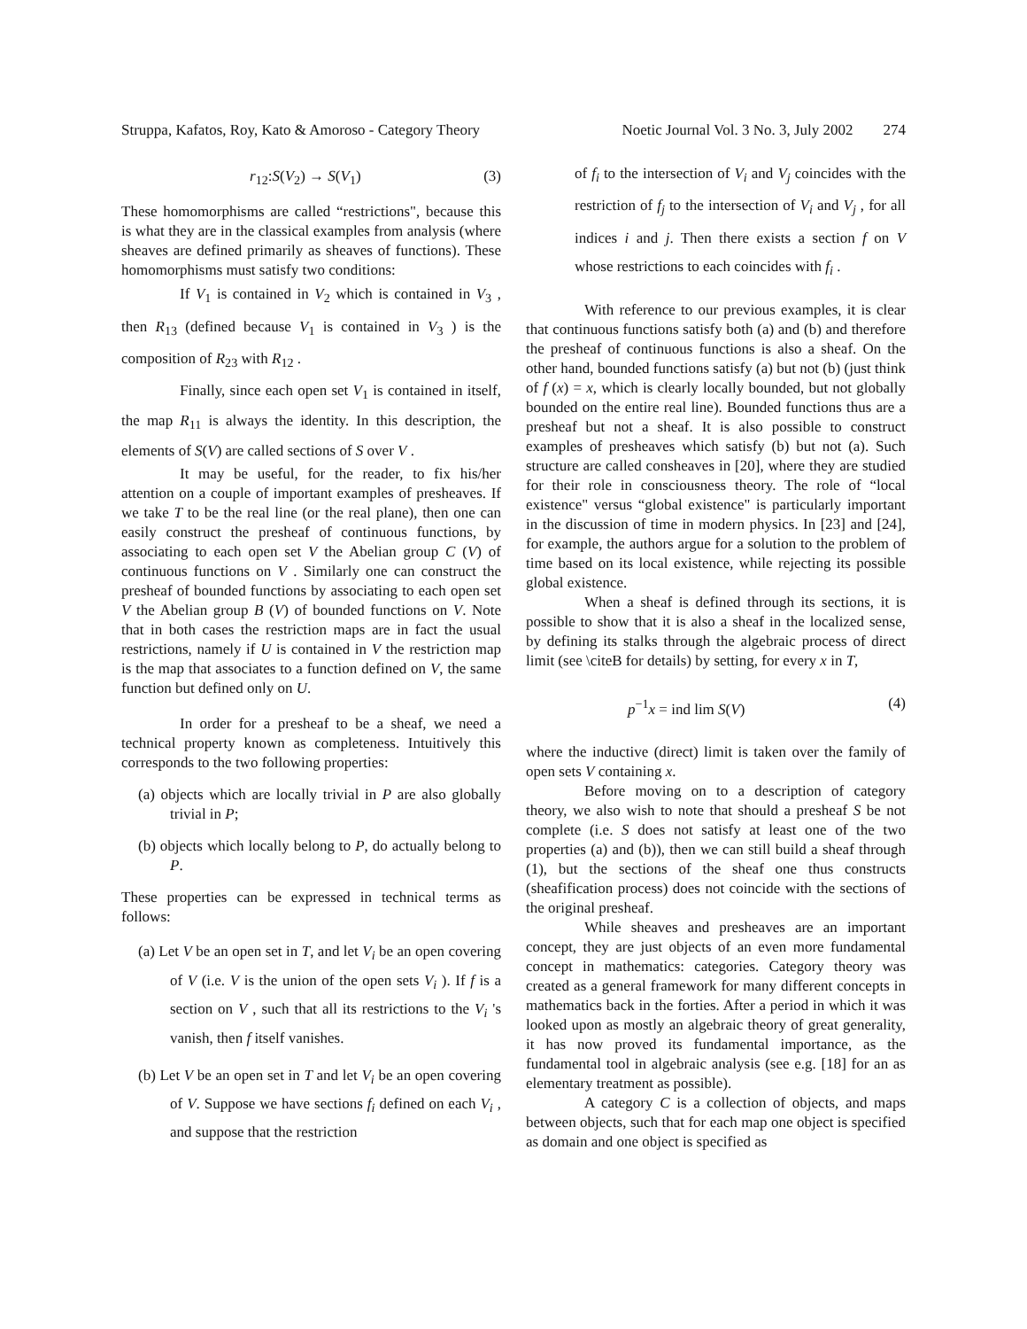Struppa, Kafatos, Roy, Kato & Amoroso - Category Theory Noetic Journal Vol. 3 No. 3, July 2002 274
r<sub>12</sub>:S(V<sub>2</sub>) → S(V<sub>1</sub>) (3)
These homomorphisms are called “restrictions", because this is what they are in the classical examples from analysis (where sheaves are defined primarily as sheaves of functions). These homomorphisms must satisfy two conditions:
If V<sub>1</sub> is contained in V<sub>2</sub> which is contained in V<sub>3</sub> , then R<sub>13</sub> (defined because V<sub>1</sub> is contained in V<sub>3</sub> ) is the composition of R<sub>23</sub> with R<sub>12</sub> .
Finally, since each open set V<sub>1</sub> is contained in itself, the map R<sub>11</sub> is always the identity. In this description, the elements of S(V) are called sections of S over V .
It may be useful, for the reader, to fix his/her attention on a couple of important examples of presheaves. If we take T to be the real line (or the real plane), then one can easily construct the presheaf of continuous functions, by associating to each open set V the Abelian group C (V) of continuous functions on V . Similarly one can construct the presheaf of bounded functions by associating to each open set V the Abelian group B (V) of bounded functions on V. Note that in both cases the restriction maps are in fact the usual restrictions, namely if U is contained in V the restriction map is the map that associates to a function defined on V, the same function but defined only on U.
In order for a presheaf to be a sheaf, we need a technical property known as completeness. Intuitively this corresponds to the two following properties:
(a) objects which are locally trivial in P are also globally trivial in P;
(b) objects which locally belong to P, do actually belong to P.
These properties can be expressed in technical terms as follows:
(a) Let V be an open set in T, and let V<sub>i</sub> be an open covering of V (i.e. V is the union of the open sets V<sub>i</sub> ). If f is a section on V , such that all its restrictions to the V<sub>i</sub> 's vanish, then f itself vanishes.
(b) Let V be an open set in T and let V<sub>i</sub> be an open covering of V. Suppose we have sections f<sub>i</sub> defined on each V<sub>i</sub> , and suppose that the restriction
of f<sub>i</sub> to the intersection of V<sub>i</sub> and V<sub>j</sub> coincides with the restriction of f<sub>j</sub> to the intersection of V<sub>i</sub> and V<sub>j</sub> , for all indices i and j. Then there exists a section f on V whose restrictions to each coincides with f<sub>i</sub> .
With reference to our previous examples, it is clear that continuous functions satisfy both (a) and (b) and therefore the presheaf of continuous functions is also a sheaf. On the other hand, bounded functions satisfy (a) but not (b) (just think of f (x) = x, which is clearly locally bounded, but not globally bounded on the entire real line). Bounded functions thus are a presheaf but not a sheaf. It is also possible to construct examples of presheaves which satisfy (b) but not (a). Such structure are called consheaves in [20], where they are studied for their role in consciousness theory. The role of “local existence" versus “global existence" is particularly important in the discussion of time in modern physics. In [23] and [24], for example, the authors argue for a solution to the problem of time based on its local existence, while rejecting its possible global existence.
When a sheaf is defined through its sections, it is possible to show that it is also a sheaf in the localized sense, by defining its stalks through the algebraic process of direct limit (see \citeB for details) by setting, for every x in T,
p<sup>−1</sup>x = ind lim S(V) (4)
where the inductive (direct) limit is taken over the family of open sets V containing x.
Before moving on to a description of category theory, we also wish to note that should a presheaf S be not complete (i.e. S does not satisfy at least one of the two properties (a) and (b)), then we can still build a sheaf through (1), but the sections of the sheaf one thus constructs (sheafification process) does not coincide with the sections of the original presheaf.
While sheaves and presheaves are an important concept, they are just objects of an even more fundamental concept in mathematics: categories. Category theory was created as a general framework for many different concepts in mathematics back in the forties. After a period in which it was looked upon as mostly an algebraic theory of great generality, it has now proved its fundamental importance, as the fundamental tool in algebraic analysis (see e.g. [18] for an as elementary treatment as possible).
A category C is a collection of objects, and maps between objects, such that for each map one object is specified as domain and one object is specified as